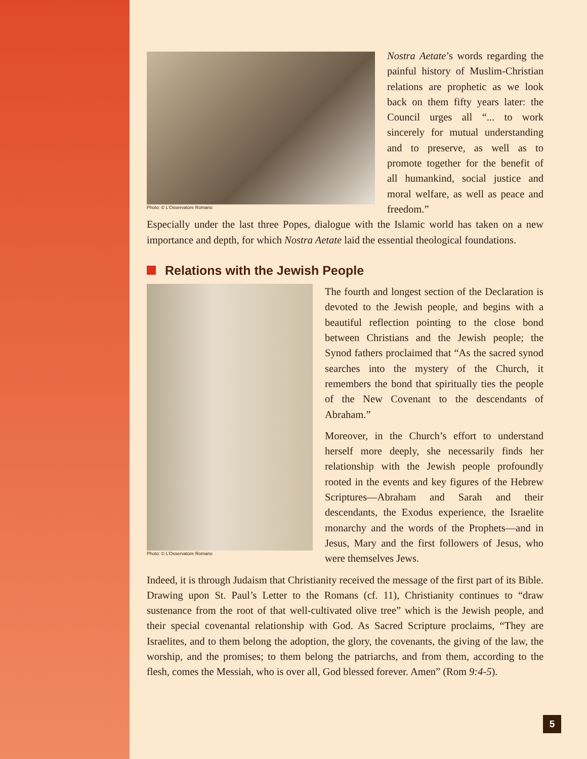Photo: © L’Osservatore Romano
Nostra Aetate’s words regarding the painful history of Muslim-Christian relations are prophetic as we look back on them fifty years later: the Council urges all “... to work sincerely for mutual understanding and to preserve, as well as to promote together for the benefit of all humankind, social justice and moral welfare, as well as peace and freedom.”
Especially under the last three Popes, dialogue with the Islamic world has taken on a new importance and depth, for which Nostra Aetate laid the essential theological foundations.
Relations with the Jewish People
Photo: © L’Osservatore Romano
The fourth and longest section of the Declaration is devoted to the Jewish people, and begins with a beautiful reflection pointing to the close bond between Christians and the Jewish people; the Synod fathers proclaimed that “As the sacred synod searches into the mystery of the Church, it remembers the bond that spiritually ties the people of the New Covenant to the descendants of Abraham.”
Moreover, in the Church’s effort to understand herself more deeply, she necessarily finds her relationship with the Jewish people profoundly rooted in the events and key figures of the Hebrew Scriptures—Abraham and Sarah and their descendants, the Exodus experience, the Israelite monarchy and the words of the Prophets—and in Jesus, Mary and the first followers of Jesus, who were themselves Jews.
Indeed, it is through Judaism that Christianity received the message of the first part of its Bible. Drawing upon St. Paul’s Letter to the Romans (cf. 11), Christianity continues to “draw sustenance from the root of that well-cultivated olive tree” which is the Jewish people, and their special covenantal relationship with God. As Sacred Scripture proclaims, “They are Israelites, and to them belong the adoption, the glory, the covenants, the giving of the law, the worship, and the promises; to them belong the patriarchs, and from them, according to the flesh, comes the Messiah, who is over all, God blessed forever. Amen” (Rom 9:4-5).
5